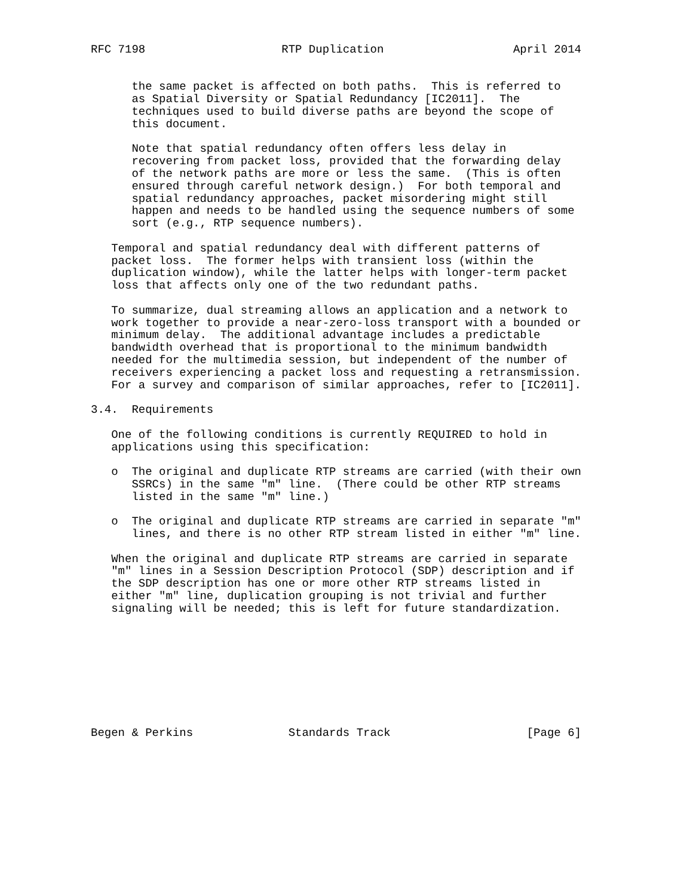RFC 7198                    RTP Duplication                   April 2014


      the same packet is affected on both paths.  This is referred to
      as Spatial Diversity or Spatial Redundancy [IC2011].  The
      techniques used to build diverse paths are beyond the scope of
      this document.

      Note that spatial redundancy often offers less delay in
      recovering from packet loss, provided that the forwarding delay
      of the network paths are more or less the same.  (This is often
      ensured through careful network design.)  For both temporal and
      spatial redundancy approaches, packet misordering might still
      happen and needs to be handled using the sequence numbers of some
      sort (e.g., RTP sequence numbers).

   Temporal and spatial redundancy deal with different patterns of
   packet loss.  The former helps with transient loss (within the
   duplication window), while the latter helps with longer-term packet
   loss that affects only one of the two redundant paths.

   To summarize, dual streaming allows an application and a network to
   work together to provide a near-zero-loss transport with a bounded or
   minimum delay.  The additional advantage includes a predictable
   bandwidth overhead that is proportional to the minimum bandwidth
   needed for the multimedia session, but independent of the number of
   receivers experiencing a packet loss and requesting a retransmission.
   For a survey and comparison of similar approaches, refer to [IC2011].

3.4.  Requirements

   One of the following conditions is currently REQUIRED to hold in
   applications using this specification:

   o  The original and duplicate RTP streams are carried (with their own
      SSRCs) in the same "m" line.  (There could be other RTP streams
      listed in the same "m" line.)

   o  The original and duplicate RTP streams are carried in separate "m"
      lines, and there is no other RTP stream listed in either "m" line.

   When the original and duplicate RTP streams are carried in separate
   "m" lines in a Session Description Protocol (SDP) description and if
   the SDP description has one or more other RTP streams listed in
   either "m" line, duplication grouping is not trivial and further
   signaling will be needed; this is left for future standardization.









Begen & Perkins              Standards Track                    [Page 6]